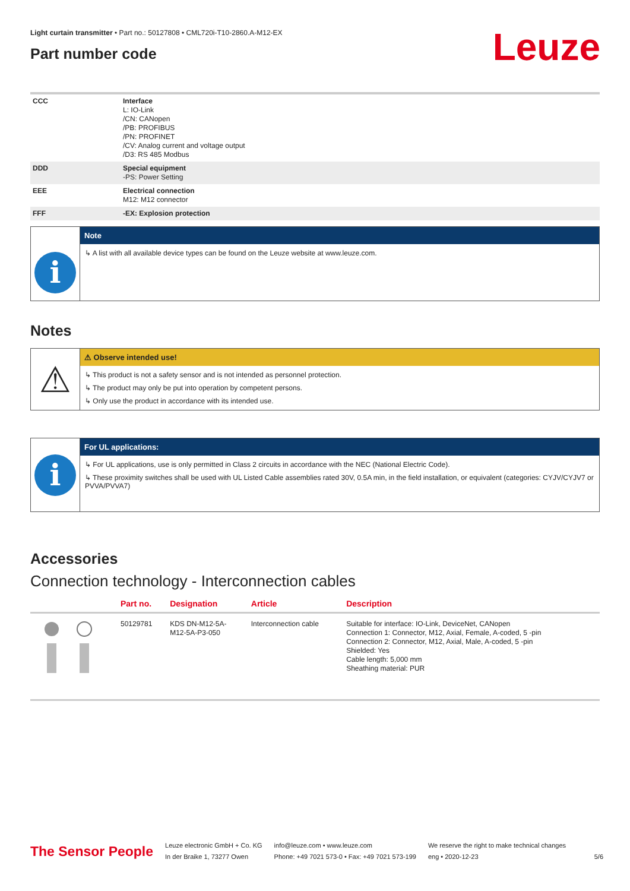Leuze
Light curtain transmitter • Part no.: 50127808 • CML720i-T10-2860.A-M12-EX
Part number code
| CCC | Interface L: IO-Link /CN: CANopen /PB: PROFIBUS /PN: PROFINET /CV: Analog current and voltage output /D3: RS 485 Modbus |
| DDD | Special equipment -PS: Power Setting |
| EEE | Electrical connection M12: M12 connector |
| FFF | -EX: Explosion protection |
i
Note
↳ A list with all available device types can be found on the Leuze website at www.leuze.com.
Notes
⚠
⚠ Observe intended use!
↳ This product is not a safety sensor and is not intended as personnel protection.
↳ The product may only be put into operation by competent persons.
↳ Only use the product in accordance with its intended use.
i
For UL applications:
↳ For UL applications, use is only permitted in Class 2 circuits in accordance with the NEC (National Electric Code).
↳ These proximity switches shall be used with UL Listed Cable assemblies rated 30V, 0.5A min, in the field installation, or equivalent (categories: CYJV/CYJV7 or PVVA/PVVA7)
Accessories
Connection technology - Interconnection cables
| | Part no. | Designation | Article | Description |
| --- | --- | --- | --- | --- |
| | 50129781 | KDS DN-M12-5A- M12-5A-P3-050 | Interconnection cable | Suitable for interface: IO-Link, DeviceNet, CANopen Connection 1: Connector, M12, Axial, Female, A-coded, 5 -pin Connection 2: Connector, M12, Axial, Male, A-coded, 5 -pin Shielded: Yes Cable length: 5,000 mm Sheathing material: PUR |
The Sensor People
Leuze electronic GmbH + Co. KG
In der Braike 1, 73277 Owen
info@leuze.com • www.leuze.com
Phone: +49 7021 573-0 • Fax: +49 7021 573-199
We reserve the right to make technical changes
eng • 2020-12-23
5/6